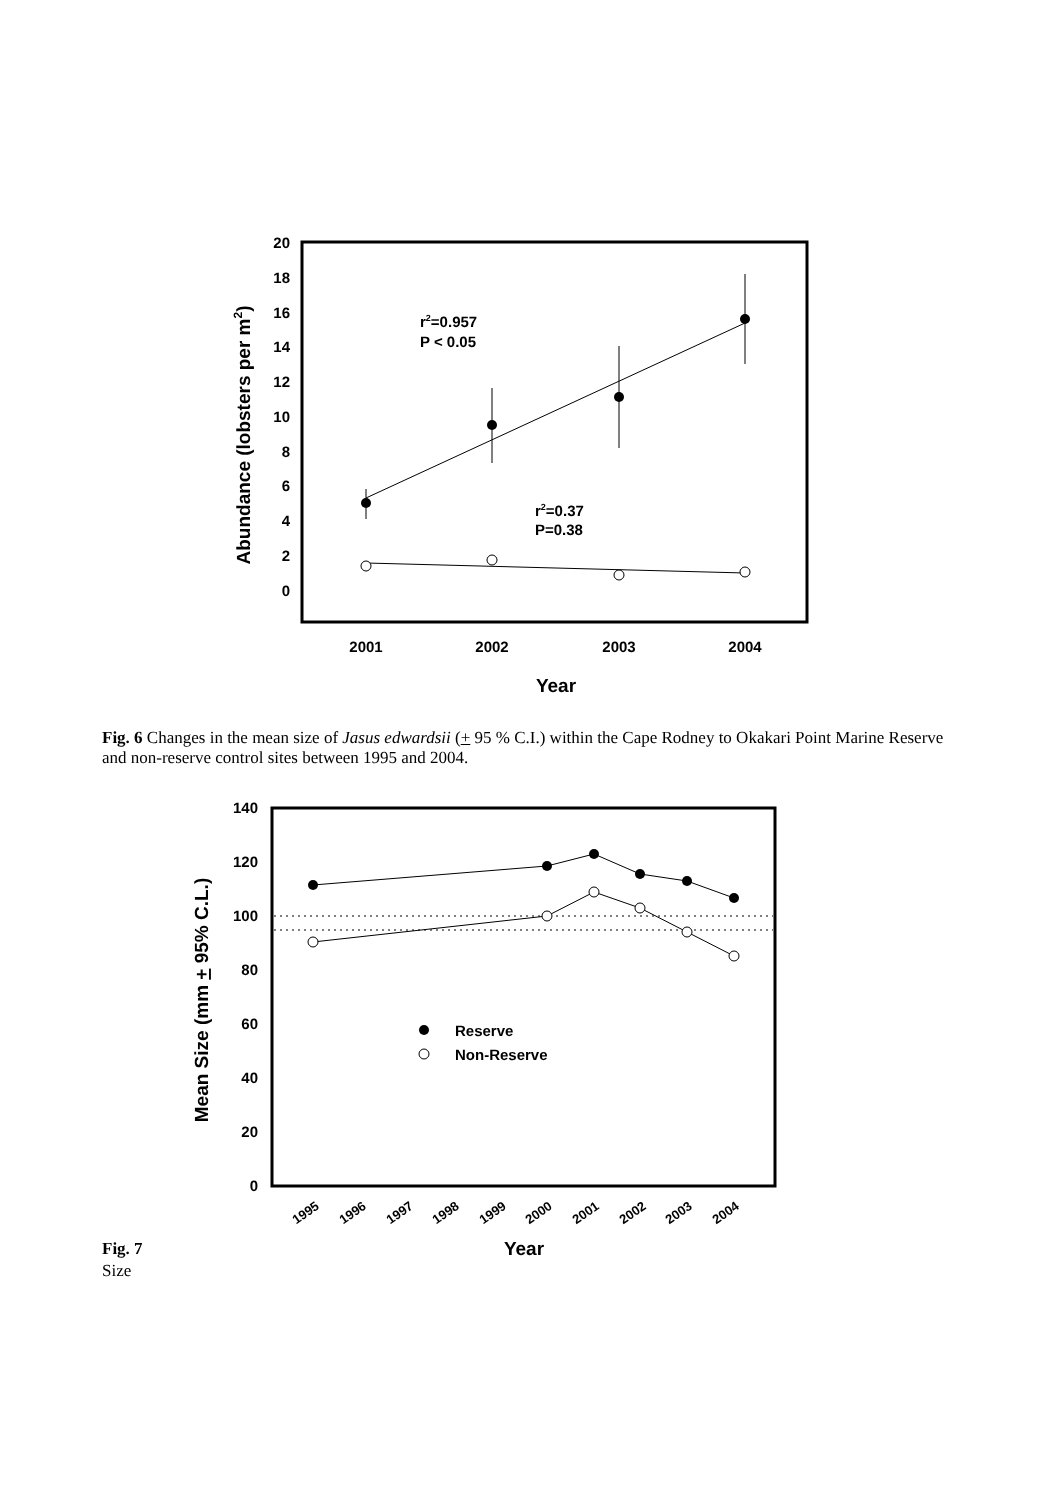20
18
16
14
12
10
8
6
4
2
0
2001
2002
2003
2004
Year
Abundance (lobsters per m2)
r2=0.957
P < 0.05
r2=0.37
P=0.38
Fig. 6 Changes in the mean size of Jasus edwardsii (+ 95 % C.I.) within the Cape Rodney to Okakari Point Marine Reserve and non-reserve control sites between 1995 and 2004.
140
120
100
80
60
40
20
0
1995
1996
1997
1998
1999
2000
2001
2002
2003
2004
Year
Mean Size (mm + 95% C.L.)
Reserve
Non-Reserve
Fig. 7
Size